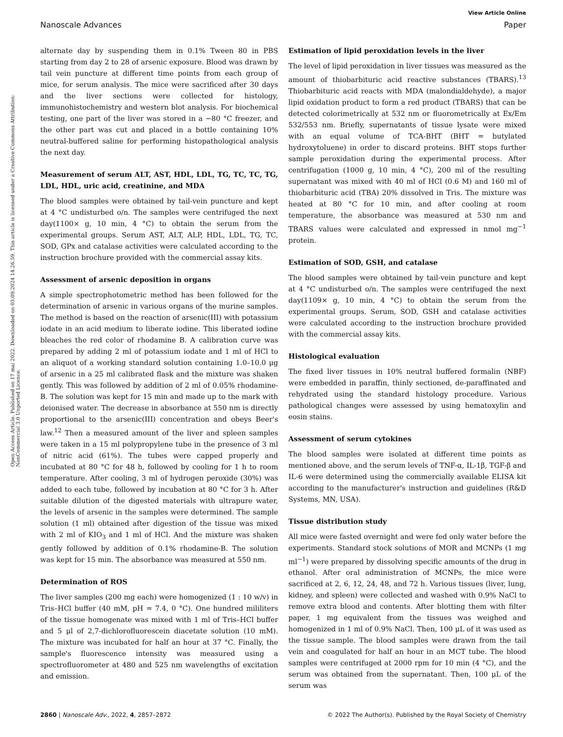View Article Online
Nanoscale Advances Paper
Open Access Article. Published on 17 mai 2022. Downloaded on 03.09.2024 14.26.59. This article is licensed under a Creative Commons Attribution-NonCommercial 3.0 Unported Licence.
alternate day by suspending them in 0.1% Tween 80 in PBS starting from day 2 to 28 of arsenic exposure. Blood was drawn by tail vein puncture at different time points from each group of mice, for serum analysis. The mice were sacrificed after 30 days and the liver sections were collected for histology, immunohistochemistry and western blot analysis. For biochemical testing, one part of the liver was stored in a −80 °C freezer, and the other part was cut and placed in a bottle containing 10% neutral-buffered saline for performing histopathological analysis the next day.
Measurement of serum ALT, AST, HDL, LDL, TG, TC, TC, TG, LDL, HDL, uric acid, creatinine, and MDA
The blood samples were obtained by tail-vein puncture and kept at 4 °C undisturbed o/n. The samples were centrifuged the next day(1100× g, 10 min, 4 °C) to obtain the serum from the experimental groups. Serum AST, ALT, ALP, HDL, LDL, TG, TC, SOD, GPx and catalase activities were calculated according to the instruction brochure provided with the commercial assay kits.
Assessment of arsenic deposition in organs
A simple spectrophotometric method has been followed for the determination of arsenic in various organs of the murine samples. The method is based on the reaction of arsenic(III) with potassium iodate in an acid medium to liberate iodine. This liberated iodine bleaches the red color of rhodamine B. A calibration curve was prepared by adding 2 ml of potassium iodate and 1 ml of HCl to an aliquot of a working standard solution containing 1.0–10.0 μg of arsenic in a 25 ml calibrated flask and the mixture was shaken gently. This was followed by addition of 2 ml of 0.05% rhodamine-B. The solution was kept for 15 min and made up to the mark with deionised water. The decrease in absorbance at 550 nm is directly proportional to the arsenic(III) concentration and obeys Beer's law.<sup>12</sup> Then a measured amount of the liver and spleen samples were taken in a 15 ml polypropylene tube in the presence of 3 ml of nitric acid (61%). The tubes were capped properly and incubated at 80 °C for 48 h, followed by cooling for 1 h to room temperature. After cooling, 3 ml of hydrogen peroxide (30%) was added to each tube, followed by incubation at 80 °C for 3 h. After suitable dilution of the digested materials with ultrapure water, the levels of arsenic in the samples were determined. The sample solution (1 ml) obtained after digestion of the tissue was mixed with 2 ml of KIO<sub>3</sub> and 1 ml of HCl. And the mixture was shaken gently followed by addition of 0.1% rhodamine-B. The solution was kept for 15 min. The absorbance was measured at 550 nm.
Determination of ROS
The liver samples (200 mg each) were homogenized (1 : 10 w/v) in Tris–HCl buffer (40 mM, pH = 7.4, 0 °C). One hundred mililiters of the tissue homogenate was mixed with 1 ml of Tris–HCl buffer and 5 μl of 2,7-dichlorofluorescein diacetate solution (10 mM). The mixture was incubated for half an hour at 37 °C. Finally, the sample's fluorescence intensity was measured using a spectrofluorometer at 480 and 525 nm wavelengths of excitation and emission.
Estimation of lipid peroxidation levels in the liver
The level of lipid peroxidation in liver tissues was measured as the amount of thiobarbituric acid reactive substances (TBARS).<sup>13</sup> Thiobarbituric acid reacts with MDA (malondialdehyde), a major lipid oxidation product to form a red product (TBARS) that can be detected colorimetrically at 532 nm or fluorometrically at Ex/Em 532/553 nm. Briefly, supernatants of tissue lysate were mixed with an equal volume of TCA-BHT (BHT = butylated hydroxytoluene) in order to discard proteins. BHT stops further sample peroxidation during the experimental process. After centrifugation (1000 g, 10 min, 4 °C), 200 ml of the resulting supernatant was mixed with 40 ml of HCl (0.6 M) and 160 ml of thiobarbituric acid (TBA) 20% dissolved in Tris. The mixture was heated at 80 °C for 10 min, and after cooling at room temperature, the absorbance was measured at 530 nm and TBARS values were calculated and expressed in nmol mg<sup>−1</sup> protein.
Estimation of SOD, GSH, and catalase
The blood samples were obtained by tail-vein puncture and kept at 4 °C undisturbed o/n. The samples were centrifuged the next day(1109× g, 10 min, 4 °C) to obtain the serum from the experimental groups. Serum, SOD, GSH and catalase activities were calculated according to the instruction brochure provided with the commercial assay kits.
Histological evaluation
The fixed liver tissues in 10% neutral buffered formalin (NBF) were embedded in paraffin, thinly sectioned, de-paraffinated and rehydrated using the standard histology procedure. Various pathological changes were assessed by using hematoxylin and eosin stains.
Assessment of serum cytokines
The blood samples were isolated at different time points as mentioned above, and the serum levels of TNF-α, IL-1β, TGF-β and IL-6 were determined using the commercially available ELISA kit according to the manufacturer's instruction and guidelines (R&D Systems, MN, USA).
Tissue distribution study
All mice were fasted overnight and were fed only water before the experiments. Standard stock solutions of MOR and MCNPs (1 mg ml<sup>−1</sup>) were prepared by dissolving specific amounts of the drug in ethanol. After oral administration of MCNPs, the mice were sacrificed at 2, 6, 12, 24, 48, and 72 h. Various tissues (liver, lung, kidney, and spleen) were collected and washed with 0.9% NaCl to remove extra blood and contents. After blotting them with filter paper, 1 mg equivalent from the tissues was weighed and homogenized in 1 ml of 0.9% NaCl. Then, 100 μL of it was used as the tissue sample. The blood samples were drawn from the tail vein and coagulated for half an hour in an MCT tube. The blood samples were centrifuged at 2000 rpm for 10 min (4 °C), and the serum was obtained from the supernatant. Then, 100 μL of the serum was
2860 | Nanoscale Adv., 2022, 4, 2857–2872 © 2022 The Author(s). Published by the Royal Society of Chemistry